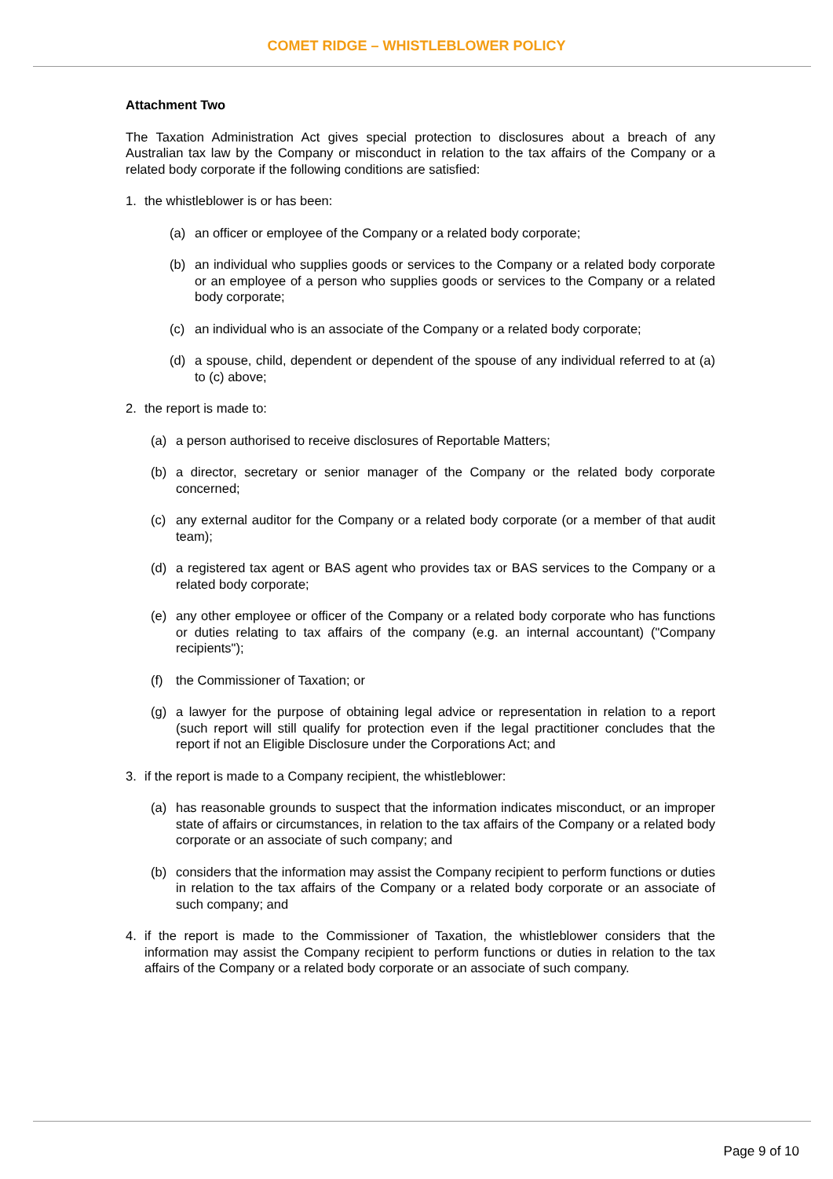COMET RIDGE – WHISTLEBLOWER POLICY
Attachment Two
The Taxation Administration Act gives special protection to disclosures about a breach of any Australian tax law by the Company or misconduct in relation to the tax affairs of the Company or a related body corporate if the following conditions are satisfied:
1. the whistleblower is or has been:
(a) an officer or employee of the Company or a related body corporate;
(b) an individual who supplies goods or services to the Company or a related body corporate or an employee of a person who supplies goods or services to the Company or a related body corporate;
(c) an individual who is an associate of the Company or a related body corporate;
(d) a spouse, child, dependent or dependent of the spouse of any individual referred to at (a) to (c) above;
2. the report is made to:
(a) a person authorised to receive disclosures of Reportable Matters;
(b) a director, secretary or senior manager of the Company or the related body corporate concerned;
(c) any external auditor for the Company or a related body corporate (or a member of that audit team);
(d) a registered tax agent or BAS agent who provides tax or BAS services to the Company or a related body corporate;
(e) any other employee or officer of the Company or a related body corporate who has functions or duties relating to tax affairs of the company (e.g. an internal accountant) ("Company recipients");
(f) the Commissioner of Taxation; or
(g) a lawyer for the purpose of obtaining legal advice or representation in relation to a report (such report will still qualify for protection even if the legal practitioner concludes that the report if not an Eligible Disclosure under the Corporations Act; and
3. if the report is made to a Company recipient, the whistleblower:
(a) has reasonable grounds to suspect that the information indicates misconduct, or an improper state of affairs or circumstances, in relation to the tax affairs of the Company or a related body corporate or an associate of such company; and
(b) considers that the information may assist the Company recipient to perform functions or duties in relation to the tax affairs of the Company or a related body corporate or an associate of such company; and
4. if the report is made to the Commissioner of Taxation, the whistleblower considers that the information may assist the Company recipient to perform functions or duties in relation to the tax affairs of the Company or a related body corporate or an associate of such company.
Page 9 of 10